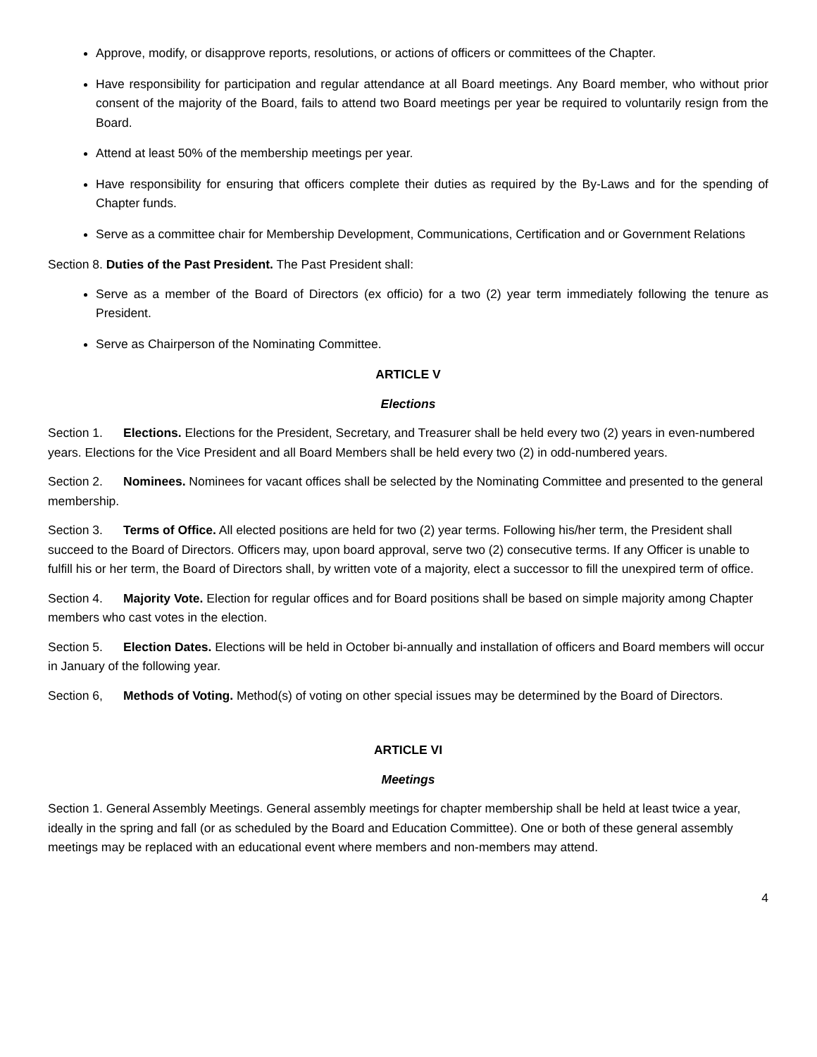Approve, modify, or disapprove reports, resolutions, or actions of officers or committees of the Chapter.
Have responsibility for participation and regular attendance at all Board meetings. Any Board member, who without prior consent of the majority of the Board, fails to attend two Board meetings per year be required to voluntarily resign from the Board.
Attend at least 50% of the membership meetings per year.
Have responsibility for ensuring that officers complete their duties as required by the By-Laws and for the spending of Chapter funds.
Serve as a committee chair for Membership Development, Communications, Certification and or Government Relations
Section 8. Duties of the Past President. The Past President shall:
Serve as a member of the Board of Directors (ex officio) for a two (2) year term immediately following the tenure as President.
Serve as Chairperson of the Nominating Committee.
ARTICLE V
Elections
Section 1. Elections. Elections for the President, Secretary, and Treasurer shall be held every two (2) years in even-numbered years. Elections for the Vice President and all Board Members shall be held every two (2) in odd-numbered years.
Section 2. Nominees. Nominees for vacant offices shall be selected by the Nominating Committee and presented to the general membership.
Section 3. Terms of Office. All elected positions are held for two (2) year terms. Following his/her term, the President shall succeed to the Board of Directors. Officers may, upon board approval, serve two (2) consecutive terms. If any Officer is unable to fulfill his or her term, the Board of Directors shall, by written vote of a majority, elect a successor to fill the unexpired term of office.
Section 4. Majority Vote. Election for regular offices and for Board positions shall be based on simple majority among Chapter members who cast votes in the election.
Section 5. Election Dates. Elections will be held in October bi-annually and installation of officers and Board members will occur in January of the following year.
Section 6, Methods of Voting. Method(s) of voting on other special issues may be determined by the Board of Directors.
ARTICLE VI
Meetings
Section 1. General Assembly Meetings. General assembly meetings for chapter membership shall be held at least twice a year, ideally in the spring and fall (or as scheduled by the Board and Education Committee). One or both of these general assembly meetings may be replaced with an educational event where members and non-members may attend.
4